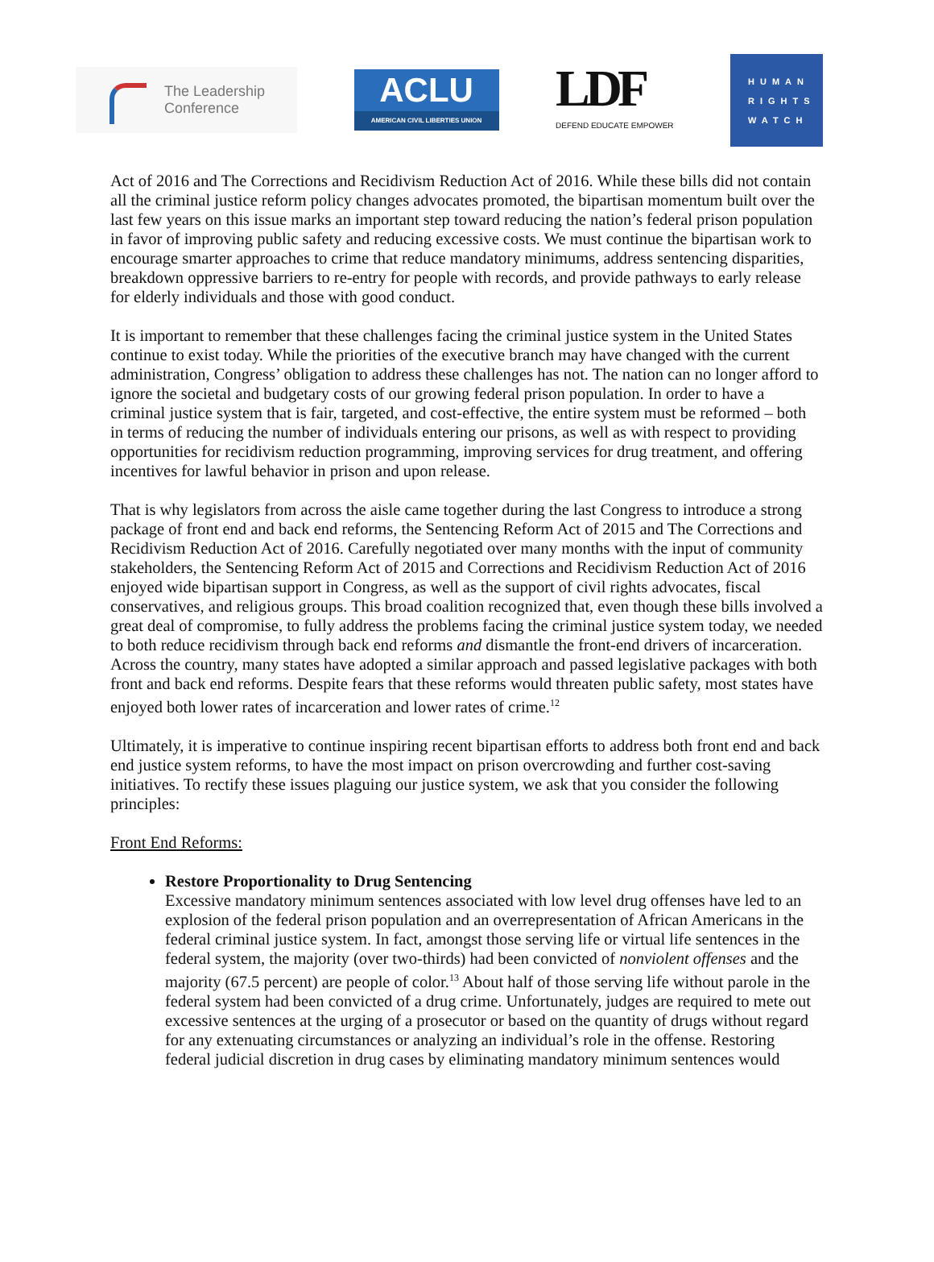The Leadership
Conference
ACLU
AMERICAN CIVIL LIBERTIES UNION
LDF
DEFEND EDUCATE EMPOWER
HUMAN
RIGHTS
WATCH
Act of 2016 and The Corrections and Recidivism Reduction Act of 2016. While these bills did not contain all the criminal justice reform policy changes advocates promoted, the bipartisan momentum built over the last few years on this issue marks an important step toward reducing the nation’s federal prison population in favor of improving public safety and reducing excessive costs. We must continue the bipartisan work to encourage smarter approaches to crime that reduce mandatory minimums, address sentencing disparities, breakdown oppressive barriers to re-entry for people with records, and provide pathways to early release for elderly individuals and those with good conduct.
It is important to remember that these challenges facing the criminal justice system in the United States continue to exist today. While the priorities of the executive branch may have changed with the current administration, Congress’ obligation to address these challenges has not. The nation can no longer afford to ignore the societal and budgetary costs of our growing federal prison population. In order to have a criminal justice system that is fair, targeted, and cost-effective, the entire system must be reformed – both in terms of reducing the number of individuals entering our prisons, as well as with respect to providing opportunities for recidivism reduction programming, improving services for drug treatment, and offering incentives for lawful behavior in prison and upon release.
That is why legislators from across the aisle came together during the last Congress to introduce a strong package of front end and back end reforms, the Sentencing Reform Act of 2015 and The Corrections and Recidivism Reduction Act of 2016. Carefully negotiated over many months with the input of community stakeholders, the Sentencing Reform Act of 2015 and Corrections and Recidivism Reduction Act of 2016 enjoyed wide bipartisan support in Congress, as well as the support of civil rights advocates, fiscal conservatives, and religious groups. This broad coalition recognized that, even though these bills involved a great deal of compromise, to fully address the problems facing the criminal justice system today, we needed to both reduce recidivism through back end reforms and dismantle the front-end drivers of incarceration. Across the country, many states have adopted a similar approach and passed legislative packages with both front and back end reforms. Despite fears that these reforms would threaten public safety, most states have enjoyed both lower rates of incarceration and lower rates of crime.<sup>12</sup>
Ultimately, it is imperative to continue inspiring recent bipartisan efforts to address both front end and back end justice system reforms, to have the most impact on prison overcrowding and further cost-saving initiatives. To rectify these issues plaguing our justice system, we ask that you consider the following principles:
Front End Reforms:
Restore Proportionality to Drug Sentencing
Excessive mandatory minimum sentences associated with low level drug offenses have led to an explosion of the federal prison population and an overrepresentation of African Americans in the federal criminal justice system. In fact, amongst those serving life or virtual life sentences in the federal system, the majority (over two-thirds) had been convicted of nonviolent offenses and the majority (67.5 percent) are people of color.<sup>13</sup> About half of those serving life without parole in the federal system had been convicted of a drug crime. Unfortunately, judges are required to mete out excessive sentences at the urging of a prosecutor or based on the quantity of drugs without regard for any extenuating circumstances or analyzing an individual’s role in the offense. Restoring federal judicial discretion in drug cases by eliminating mandatory minimum sentences would